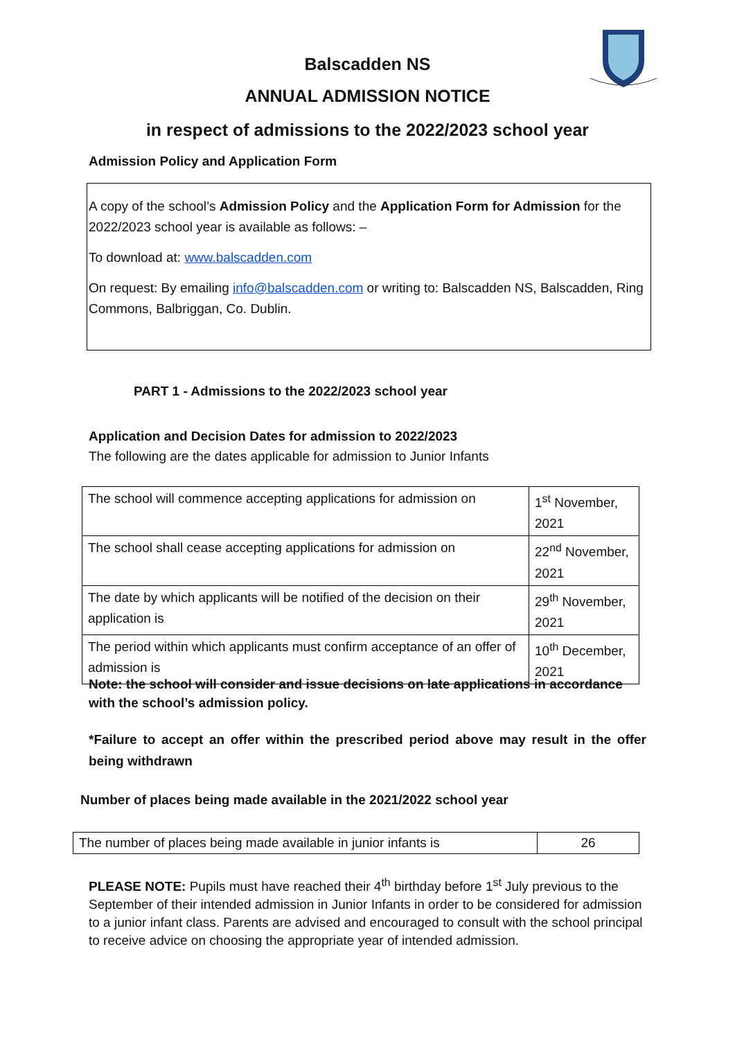Balscadden NS
ANNUAL ADMISSION NOTICE
in respect of admissions to the 2022/2023 school year
Admission Policy and Application Form
A copy of the school’s Admission Policy and the Application Form for Admission for the 2022/2023 school year is available as follows: –
To download at: www.balscadden.com
On request: By emailing info@balscadden.com or writing to: Balscadden NS, Balscadden, Ring Commons, Balbriggan, Co. Dublin.
PART 1 - Admissions to the 2022/2023 school year
Application and Decision Dates for admission to 2022/2023
The following are the dates applicable for admission to Junior Infants
| The school will commence accepting applications for admission on | 1<sup>st</sup> November, 2021 |
| The school shall cease accepting applications for admission on | 22<sup>nd</sup> November, 2021 |
| The date by which applicants will be notified of the decision on their application is | 29<sup>th</sup> November, 2021 |
| The period within which applicants must confirm acceptance of an offer of admission is | 10<sup>th</sup> December, 2021 |
Note: the school will consider and issue decisions on late applications in accordance with the school’s admission policy.
*Failure to accept an offer within the prescribed period above may result in the offer being withdrawn
Number of places being made available in the 2021/2022 school year
| The number of places being made available in junior infants is | 26 |
PLEASE NOTE: Pupils must have reached their 4<sup>th</sup> birthday before 1<sup>st</sup> July previous to the September of their intended admission in Junior Infants in order to be considered for admission to a junior infant class. Parents are advised and encouraged to consult with the school principal to receive advice on choosing the appropriate year of intended admission.